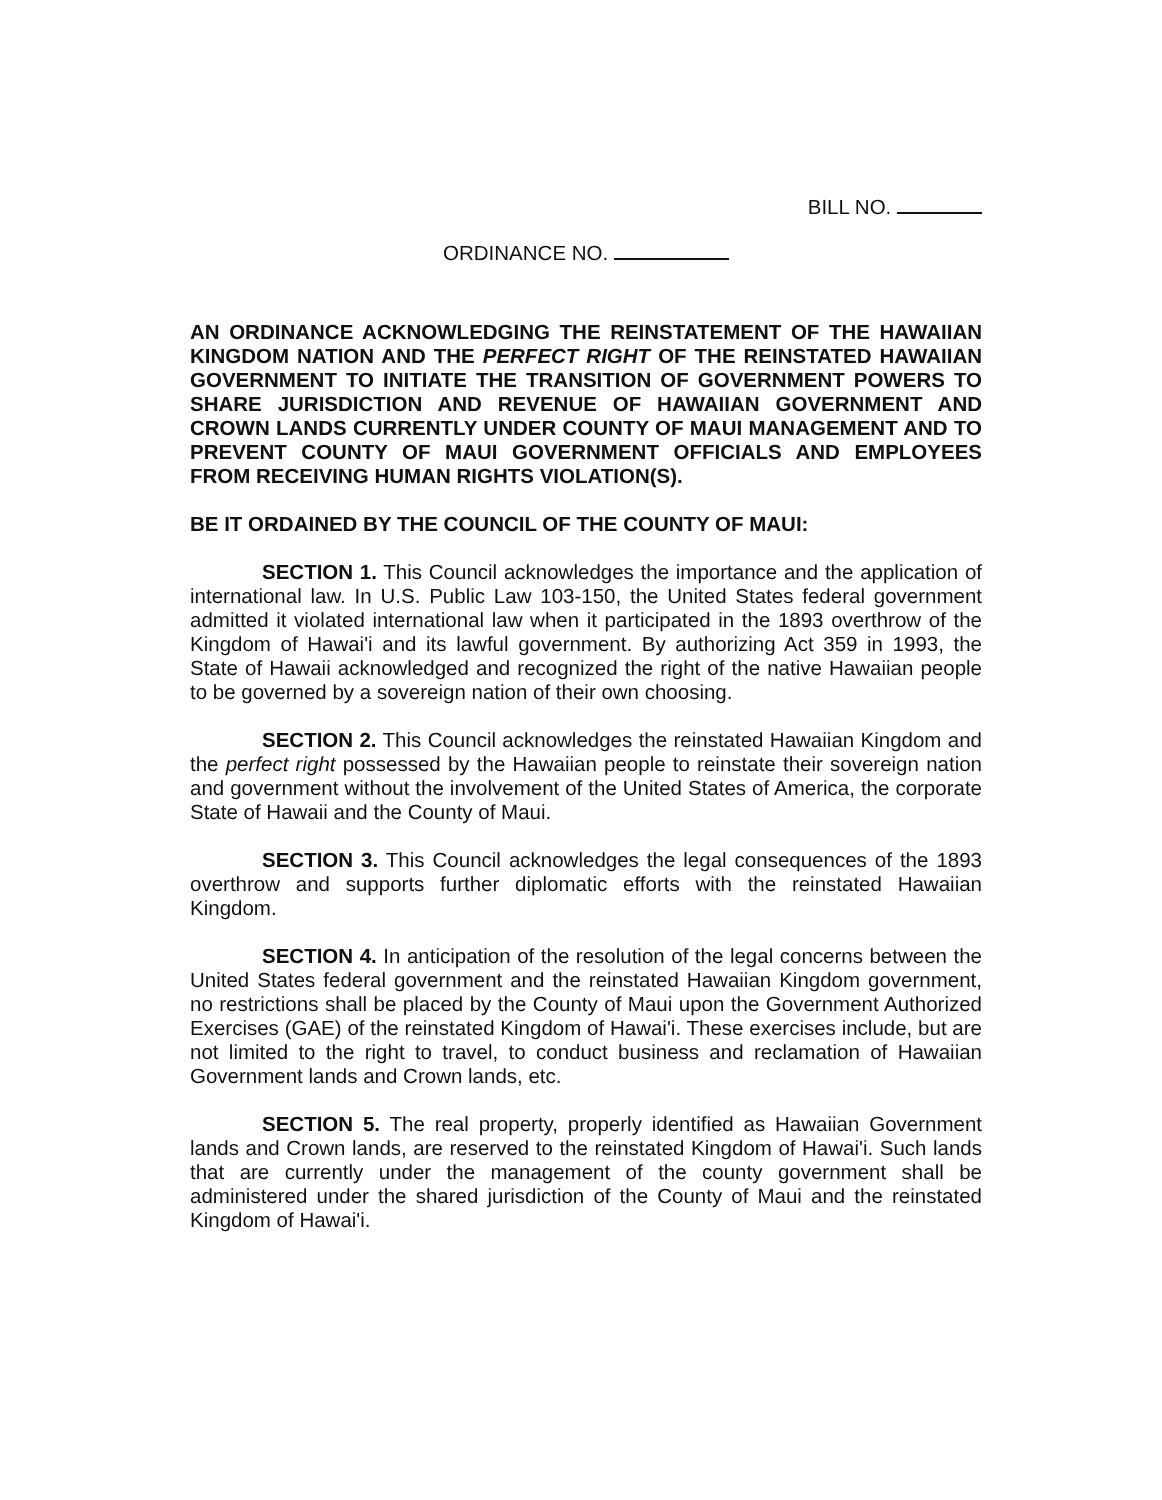BILL NO.
ORDINANCE NO.
AN ORDINANCE ACKNOWLEDGING THE REINSTATEMENT OF THE HAWAIIAN KINGDOM NATION AND THE PERFECT RIGHT OF THE REINSTATED HAWAIIAN GOVERNMENT TO INITIATE THE TRANSITION OF GOVERNMENT POWERS TO SHARE JURISDICTION AND REVENUE OF HAWAIIAN GOVERNMENT AND CROWN LANDS CURRENTLY UNDER COUNTY OF MAUI MANAGEMENT AND TO PREVENT COUNTY OF MAUI GOVERNMENT OFFICIALS AND EMPLOYEES FROM RECEIVING HUMAN RIGHTS VIOLATION(S).
BE IT ORDAINED BY THE COUNCIL OF THE COUNTY OF MAUI:
SECTION 1. This Council acknowledges the importance and the application of international law. In U.S. Public Law 103-150, the United States federal government admitted it violated international law when it participated in the 1893 overthrow of the Kingdom of Hawai'i and its lawful government. By authorizing Act 359 in 1993, the State of Hawaii acknowledged and recognized the right of the native Hawaiian people to be governed by a sovereign nation of their own choosing.
SECTION 2. This Council acknowledges the reinstated Hawaiian Kingdom and the perfect right possessed by the Hawaiian people to reinstate their sovereign nation and government without the involvement of the United States of America, the corporate State of Hawaii and the County of Maui.
SECTION 3. This Council acknowledges the legal consequences of the 1893 overthrow and supports further diplomatic efforts with the reinstated Hawaiian Kingdom.
SECTION 4. In anticipation of the resolution of the legal concerns between the United States federal government and the reinstated Hawaiian Kingdom government, no restrictions shall be placed by the County of Maui upon the Government Authorized Exercises (GAE) of the reinstated Kingdom of Hawai'i. These exercises include, but are not limited to the right to travel, to conduct business and reclamation of Hawaiian Government lands and Crown lands, etc.
SECTION 5. The real property, properly identified as Hawaiian Government lands and Crown lands, are reserved to the reinstated Kingdom of Hawai'i. Such lands that are currently under the management of the county government shall be administered under the shared jurisdiction of the County of Maui and the reinstated Kingdom of Hawai'i.